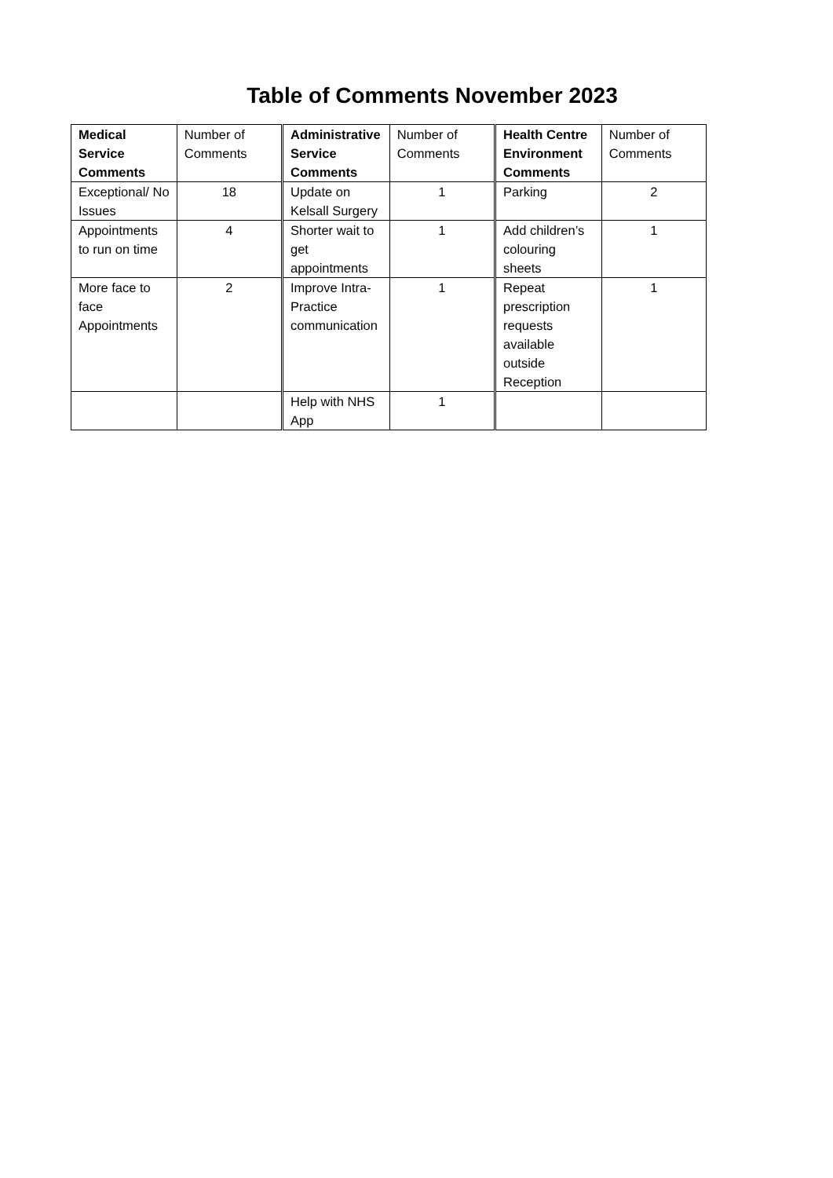Table of Comments November 2023
| Medical Service Comments | Number of Comments | Administrative Service Comments | Number of Comments | Health Centre Environment Comments | Number of Comments |
| --- | --- | --- | --- | --- | --- |
| Exceptional/ No Issues | 18 | Update on Kelsall Surgery | 1 | Parking | 2 |
| Appointments to run on time | 4 | Shorter wait to get appointments | 1 | Add children’s colouring sheets | 1 |
| More face to face Appointments | 2 | Improve Intra-Practice communication | 1 | Repeat prescription requests available outside Reception | 1 |
| | | Help with NHS App | 1 | | |